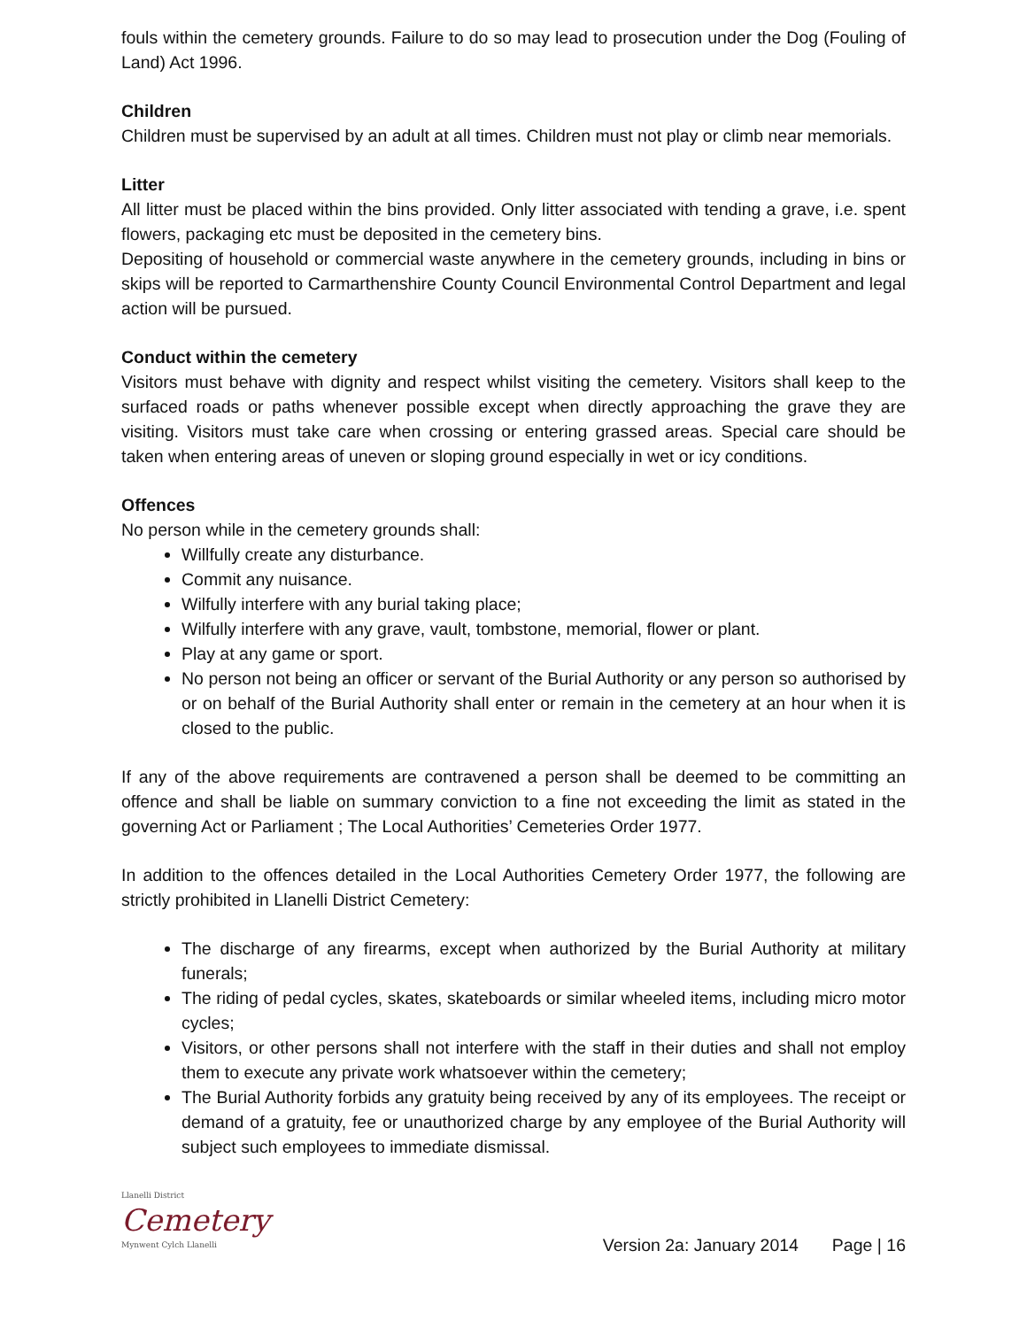fouls within the cemetery grounds. Failure to do so may lead to prosecution under the Dog (Fouling of Land) Act 1996.
Children
Children must be supervised by an adult at all times. Children must not play or climb near memorials.
Litter
All litter must be placed within the bins provided. Only litter associated with tending a grave, i.e. spent flowers, packaging etc must be deposited in the cemetery bins.
Depositing of household or commercial waste anywhere in the cemetery grounds, including in bins or skips will be reported to Carmarthenshire County Council Environmental Control Department and legal action will be pursued.
Conduct within the cemetery
Visitors must behave with dignity and respect whilst visiting the cemetery. Visitors shall keep to the surfaced roads or paths whenever possible except when directly approaching the grave they are visiting. Visitors must take care when crossing or entering grassed areas. Special care should be taken when entering areas of uneven or sloping ground especially in wet or icy conditions.
Offences
No person while in the cemetery grounds shall:
Willfully create any disturbance.
Commit any nuisance.
Wilfully interfere with any burial taking place;
Wilfully interfere with any grave, vault, tombstone, memorial, flower or plant.
Play at any game or sport.
No person not being an officer or servant of the Burial Authority or any person so authorised by or on behalf of the Burial Authority shall enter or remain in the cemetery at an hour when it is closed to the public.
If any of the above requirements are contravened a person shall be deemed to be committing an offence and shall be liable on summary conviction to a fine not exceeding the limit as stated in the governing Act or Parliament ; The Local Authorities’ Cemeteries Order 1977.
In addition to the offences detailed in the Local Authorities Cemetery Order 1977, the following are strictly prohibited in Llanelli District Cemetery:
The discharge of any firearms, except when authorized by the Burial Authority at military funerals;
The riding of pedal cycles, skates, skateboards or similar wheeled items, including micro motor cycles;
Visitors, or other persons shall not interfere with the staff in their duties and shall not employ them to execute any private work whatsoever within the cemetery;
The Burial Authority forbids any gratuity being received by any of its employees. The receipt or demand of a gratuity, fee or unauthorized charge by any employee of the Burial Authority will subject such employees to immediate dismissal.
Llanelli District
Cemetery
Mynwent Cylch Llanelli
Version 2a: January 2014 Page | 16